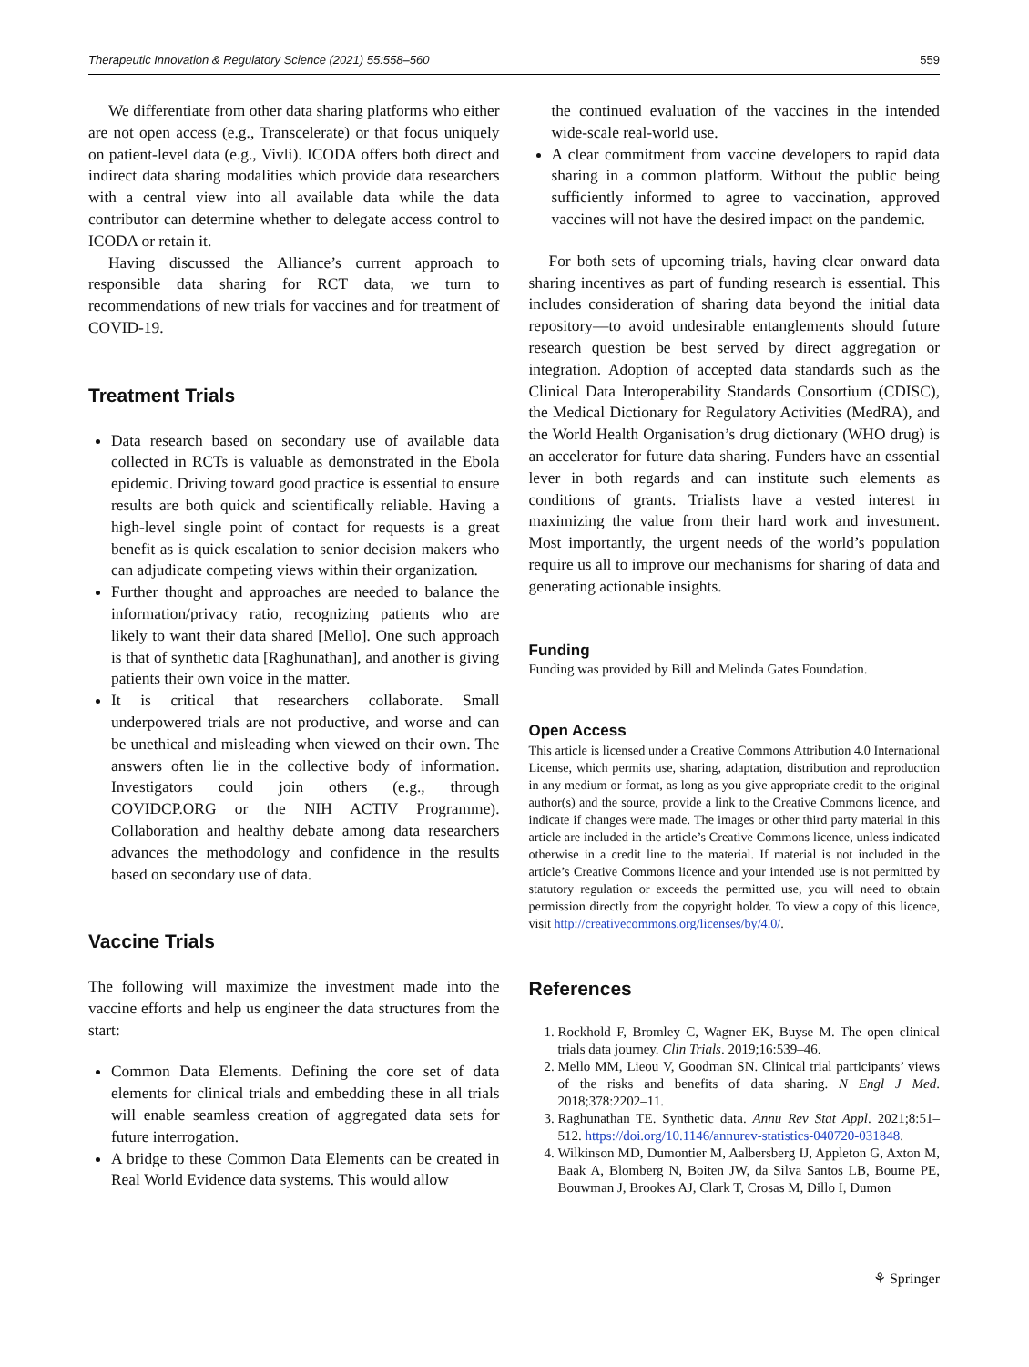Therapeutic Innovation & Regulatory Science (2021) 55:558–560 559
We differentiate from other data sharing platforms who either are not open access (e.g., Transcelerate) or that focus uniquely on patient-level data (e.g., Vivli). ICODA offers both direct and indirect data sharing modalities which provide data researchers with a central view into all available data while the data contributor can determine whether to delegate access control to ICODA or retain it.
Having discussed the Alliance’s current approach to responsible data sharing for RCT data, we turn to recommendations of new trials for vaccines and for treatment of COVID-19.
Treatment Trials
Data research based on secondary use of available data collected in RCTs is valuable as demonstrated in the Ebola epidemic. Driving toward good practice is essential to ensure results are both quick and scientifically reliable. Having a high-level single point of contact for requests is a great benefit as is quick escalation to senior decision makers who can adjudicate competing views within their organization.
Further thought and approaches are needed to balance the information/privacy ratio, recognizing patients who are likely to want their data shared [Mello]. One such approach is that of synthetic data [Raghunathan], and another is giving patients their own voice in the matter.
It is critical that researchers collaborate. Small underpowered trials are not productive, and worse and can be unethical and misleading when viewed on their own. The answers often lie in the collective body of information. Investigators could join others (e.g., through COVIDCP.ORG or the NIH ACTIV Programme). Collaboration and healthy debate among data researchers advances the methodology and confidence in the results based on secondary use of data.
Vaccine Trials
The following will maximize the investment made into the vaccine efforts and help us engineer the data structures from the start:
Common Data Elements. Defining the core set of data elements for clinical trials and embedding these in all trials will enable seamless creation of aggregated data sets for future interrogation.
A bridge to these Common Data Elements can be created in Real World Evidence data systems. This would allow
the continued evaluation of the vaccines in the intended wide-scale real-world use.
A clear commitment from vaccine developers to rapid data sharing in a common platform. Without the public being sufficiently informed to agree to vaccination, approved vaccines will not have the desired impact on the pandemic.
For both sets of upcoming trials, having clear onward data sharing incentives as part of funding research is essential. This includes consideration of sharing data beyond the initial data repository—to avoid undesirable entanglements should future research question be best served by direct aggregation or integration. Adoption of accepted data standards such as the Clinical Data Interoperability Standards Consortium (CDISC), the Medical Dictionary for Regulatory Activities (MedRA), and the World Health Organisation’s drug dictionary (WHO drug) is an accelerator for future data sharing. Funders have an essential lever in both regards and can institute such elements as conditions of grants. Trialists have a vested interest in maximizing the value from their hard work and investment. Most importantly, the urgent needs of the world’s population require us all to improve our mechanisms for sharing of data and generating actionable insights.
Funding
Funding was provided by Bill and Melinda Gates Foundation.
Open Access
This article is licensed under a Creative Commons Attribution 4.0 International License, which permits use, sharing, adaptation, distribution and reproduction in any medium or format, as long as you give appropriate credit to the original author(s) and the source, provide a link to the Creative Commons licence, and indicate if changes were made. The images or other third party material in this article are included in the article’s Creative Commons licence, unless indicated otherwise in a credit line to the material. If material is not included in the article’s Creative Commons licence and your intended use is not permitted by statutory regulation or exceeds the permitted use, you will need to obtain permission directly from the copyright holder. To view a copy of this licence, visit http://creativecommons.org/licenses/by/4.0/.
References
1. Rockhold F, Bromley C, Wagner EK, Buyse M. The open clinical trials data journey. Clin Trials. 2019;16:539–46.
2. Mello MM, Lieou V, Goodman SN. Clinical trial participants’ views of the risks and benefits of data sharing. N Engl J Med. 2018;378:2202–11.
3. Raghunathan TE. Synthetic data. Annu Rev Stat Appl. 2021;8:51–512. https://doi.org/10.1146/annurev-statistics-040720-031848.
4. Wilkinson MD, Dumontier M, Aalbersberg IJ, Appleton G, Axton M, Baak A, Blomberg N, Boiten JW, da Silva Santos LB, Bourne PE, Bouwman J, Brookes AJ, Clark T, Crosas M, Dillo I, Dumon
⚘ Springer